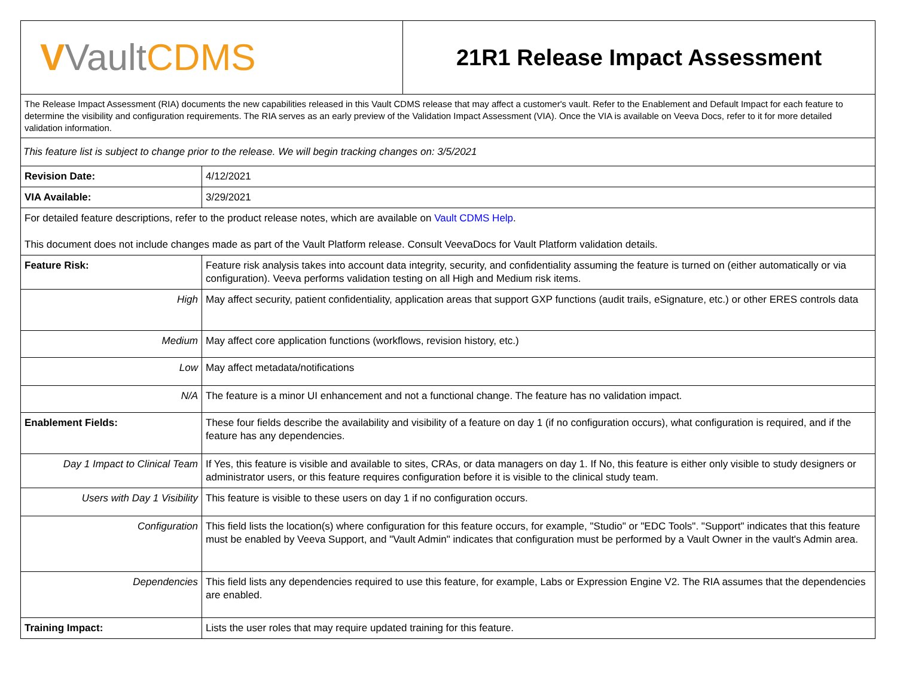| V Vault CDMS | | 21R1 Release Impact Assessment |
| The Release Impact Assessment (RIA) documents the new capabilities released in this Vault CDMS release that may affect a customer's vault. Refer to the Enablement and Default Impact for each feature to determine the visibility and configuration requirements. The RIA serves as an early preview of the Validation Impact Assessment (VIA). Once the VIA is available on Veeva Docs, refer to it for more detailed validation information. | | |
| This feature list is subject to change prior to the release. We will begin tracking changes on: 3/5/2021 | | |
| Revision Date: | 4/12/2021 | |
| VIA Available: | 3/29/2021 | |
| For detailed feature descriptions, refer to the product release notes, which are available on Vault CDMS Help . This document does not include changes made as part of the Vault Platform release. Consult VeevaDocs for Vault Platform validation details. | | |
| Feature Risk: | Feature risk analysis takes into account data integrity, security, and confidentiality assuming the feature is turned on (either automatically or via configuration). Veeva performs validation testing on all High and Medium risk items. | |
| High | May affect security, patient confidentiality, application areas that support GXP functions (audit trails, eSignature, etc.) or other ERES controls data | |
| Medium | May affect core application functions (workflows, revision history, etc.) | |
| Low | May affect metadata/notifications | |
| N/A | The feature is a minor UI enhancement and not a functional change. The feature has no validation impact. | |
| Enablement Fields: | These four fields describe the availability and visibility of a feature on day 1 (if no configuration occurs), what configuration is required, and if the feature has any dependencies. | |
| Day 1 Impact to Clinical Team | If Yes, this feature is visible and available to sites, CRAs, or data managers on day 1. If No, this feature is either only visible to study designers or administrator users, or this feature requires configuration before it is visible to the clinical study team. | |
| Users with Day 1 Visibility | This feature is visible to these users on day 1 if no configuration occurs. | |
| Configuration | This field lists the location(s) where configuration for this feature occurs, for example, "Studio" or "EDC Tools". "Support" indicates that this feature must be enabled by Veeva Support, and "Vault Admin" indicates that configuration must be performed by a Vault Owner in the vault's Admin area. | |
| Dependencies | This field lists any dependencies required to use this feature, for example, Labs or Expression Engine V2. The RIA assumes that the dependencies are enabled. | |
| Training Impact: | Lists the user roles that may require updated training for this feature. | |